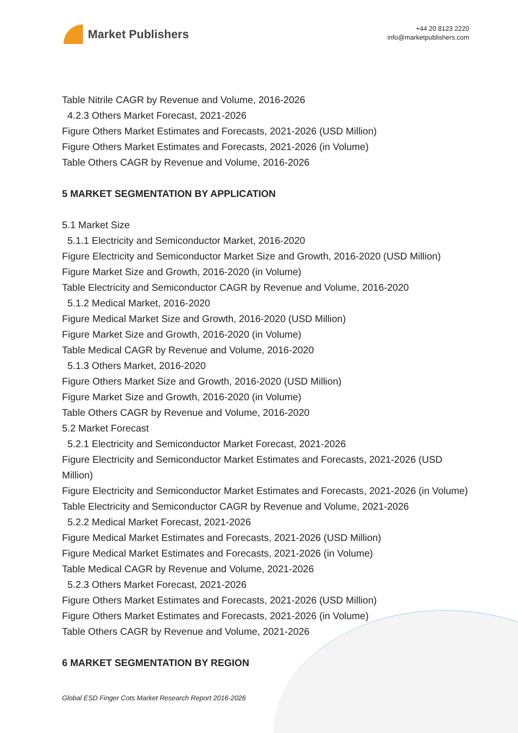Market Publishers
+44 20 8123 2220
info@marketpublishers.com
Table Nitrile CAGR by Revenue and Volume, 2016-2026
4.2.3 Others Market Forecast, 2021-2026
Figure Others Market Estimates and Forecasts, 2021-2026 (USD Million)
Figure Others Market Estimates and Forecasts, 2021-2026 (in Volume)
Table Others CAGR by Revenue and Volume, 2016-2026
5 MARKET SEGMENTATION BY APPLICATION
5.1 Market Size
5.1.1 Electricity and Semiconductor Market, 2016-2020
Figure Electricity and Semiconductor Market Size and Growth, 2016-2020 (USD Million)
Figure Market Size and Growth, 2016-2020 (in Volume)
Table Electricity and Semiconductor CAGR by Revenue and Volume, 2016-2020
5.1.2 Medical Market, 2016-2020
Figure Medical Market Size and Growth, 2016-2020 (USD Million)
Figure Market Size and Growth, 2016-2020 (in Volume)
Table Medical CAGR by Revenue and Volume, 2016-2020
5.1.3 Others Market, 2016-2020
Figure Others Market Size and Growth, 2016-2020 (USD Million)
Figure Market Size and Growth, 2016-2020 (in Volume)
Table Others CAGR by Revenue and Volume, 2016-2020
5.2 Market Forecast
5.2.1 Electricity and Semiconductor Market Forecast, 2021-2026
Figure Electricity and Semiconductor Market Estimates and Forecasts, 2021-2026 (USD Million)
Figure Electricity and Semiconductor Market Estimates and Forecasts, 2021-2026 (in Volume)
Table Electricity and Semiconductor CAGR by Revenue and Volume, 2021-2026
5.2.2 Medical Market Forecast, 2021-2026
Figure Medical Market Estimates and Forecasts, 2021-2026 (USD Million)
Figure Medical Market Estimates and Forecasts, 2021-2026 (in Volume)
Table Medical CAGR by Revenue and Volume, 2021-2026
5.2.3 Others Market Forecast, 2021-2026
Figure Others Market Estimates and Forecasts, 2021-2026 (USD Million)
Figure Others Market Estimates and Forecasts, 2021-2026 (in Volume)
Table Others CAGR by Revenue and Volume, 2021-2026
6 MARKET SEGMENTATION BY REGION
Global ESD Finger Cots Market Research Report 2016-2026